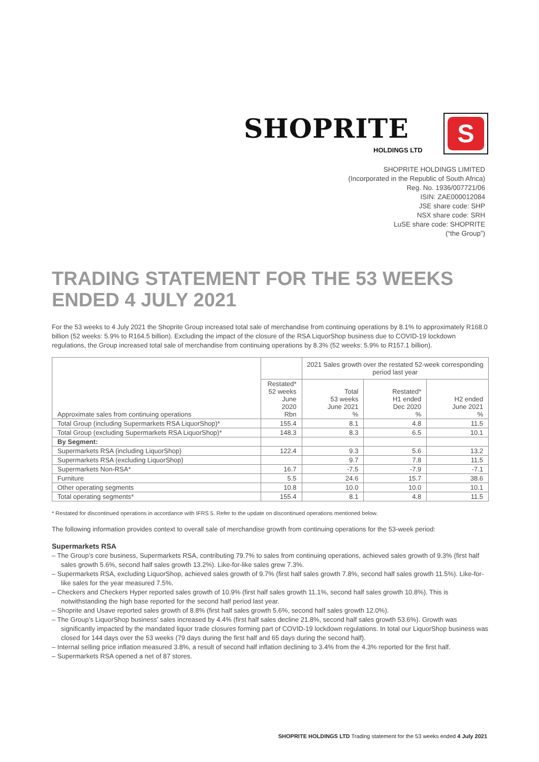SHOPRITE
HOLDINGS LTD
S
SHOPRITE HOLDINGS LIMITED
(Incorporated in the Republic of South Africa)
Reg. No. 1936/007721/06
ISIN: ZAE000012084
JSE share code: SHP
NSX share code: SRH
LuSE share code: SHOPRITE
(“the Group”)
TRADING STATEMENT FOR THE 53 WEEKS ENDED 4 JULY 2021
For the 53 weeks to 4 July 2021 the Shoprite Group increased total sale of merchandise from continuing operations by 8.1% to approximately R168.0 billion (52 weeks: 5.9% to R164.5 billion). Excluding the impact of the closure of the RSA LiquorShop business due to COVID-19 lockdown regulations, the Group increased total sale of merchandise from continuing operations by 8.3% (52 weeks: 5.9% to R157.1 billion).
| Approximate sales from continuing operations | | 2021 Sales growth over the restated 52-week corresponding period last year | | |
| --- | --- | --- | --- | --- |
| | Restated* 52 weeks June 2020 Rbn | Total 53 weeks June 2021 % | Restated* H1 ended Dec 2020 % | H2 ended June 2021 % |
| Total Group (including Supermarkets RSA LiquorShop)* | 155.4 | 8.1 | 4.8 | 11.5 |
| Total Group (excluding Supermarkets RSA LiquorShop)* | 148.3 | 8.3 | 6.5 | 10.1 |
| By Segment: | | | | |
| Supermarkets RSA (including LiquorShop) | 122.4 | 9.3 | 5.6 | 13.2 |
| Supermarkets RSA (excluding LiquorShop) | | 9.7 | 7.8 | 11.5 |
| Supermarkets Non-RSA* | 16.7 | -7.5 | -7.9 | -7.1 |
| Furniture | 5.5 | 24.6 | 15.7 | 38.6 |
| Other operating segments | 10.8 | 10.0 | 10.0 | 10.1 |
| Total operating segments* | 155.4 | 8.1 | 4.8 | 11.5 |
* Restated for discontinued operations in accordance with IFRS 5. Refer to the update on discontinued operations mentioned below.
The following information provides context to overall sale of merchandise growth from continuing operations for the 53-week period:
Supermarkets RSA
– The Group’s core business, Supermarkets RSA, contributing 79.7% to sales from continuing operations, achieved sales growth of 9.3% (first half sales growth 5.6%, second half sales growth 13.2%). Like-for-like sales grew 7.3%.
– Supermarkets RSA, excluding LiquorShop, achieved sales growth of 9.7% (first half sales growth 7.8%, second half sales growth 11.5%). Like-for-like sales for the year measured 7.5%.
– Checkers and Checkers Hyper reported sales growth of 10.9% (first half sales growth 11.1%, second half sales growth 10.8%). This is notwithstanding the high base reported for the second half period last year.
– Shoprite and Usave reported sales growth of 8.8% (first half sales growth 5.6%, second half sales growth 12.0%).
– The Group’s LiquorShop business’ sales increased by 4.4% (first half sales decline 21.8%, second half sales growth 53.6%). Growth was significantly impacted by the mandated liquor trade closures forming part of COVID-19 lockdown regulations. In total our LiquorShop business was closed for 144 days over the 53 weeks (79 days during the first half and 65 days during the second half).
– Internal selling price inflation measured 3.8%, a result of second half inflation declining to 3.4% from the 4.3% reported for the first half.
– Supermarkets RSA opened a net of 87 stores.
SHOPRITE HOLDINGS LTD Trading statement for the 53 weeks ended 4 July 2021